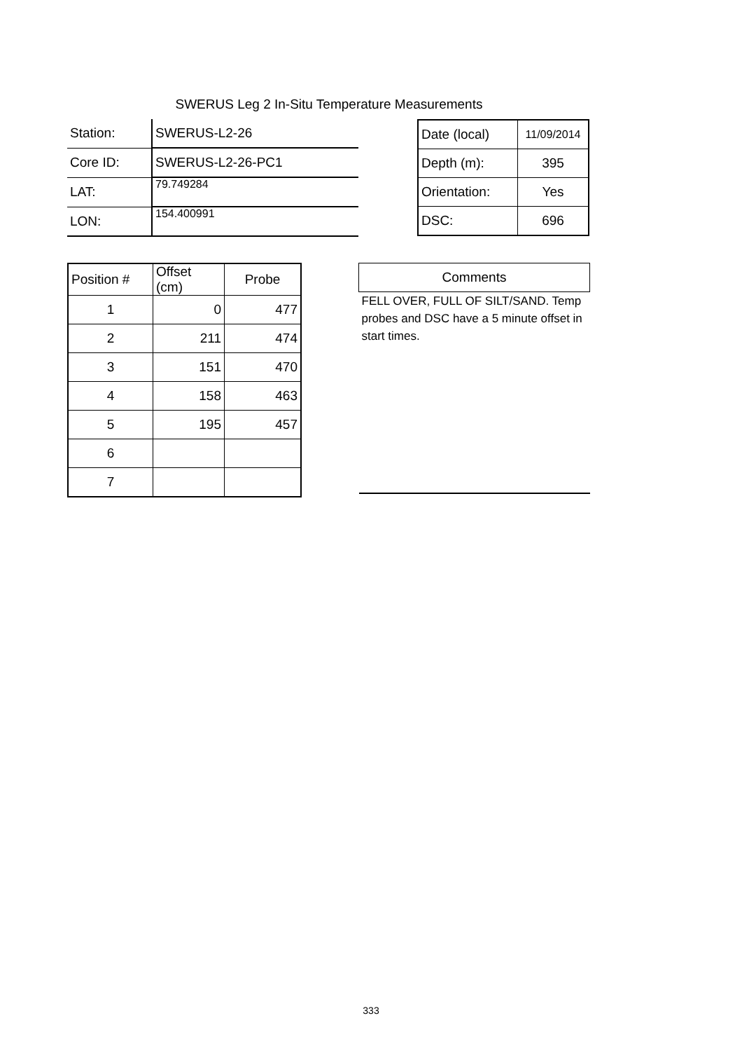SWERUS Leg 2 In-Situ Temperature Measurements
| Station: | SWERUS-L2-26 |
| Core ID: | SWERUS-L2-26-PC1 |
| LAT: | 79.749284 |
| LON: | 154.400991 |
| Date (local) | 11/09/2014 |
| Depth (m): | 395 |
| Orientation: | Yes |
| DSC: | 696 |
| Position # | Offset (cm) | Probe |
| 1 | 0 | 477 |
| 2 | 211 | 474 |
| 3 | 151 | 470 |
| 4 | 158 | 463 |
| 5 | 195 | 457 |
| 6 | | |
| 7 | | |
| Comments |
| FELL OVER, FULL OF SILT/SAND. Temp probes and DSC have a 5 minute offset in start times. |
333